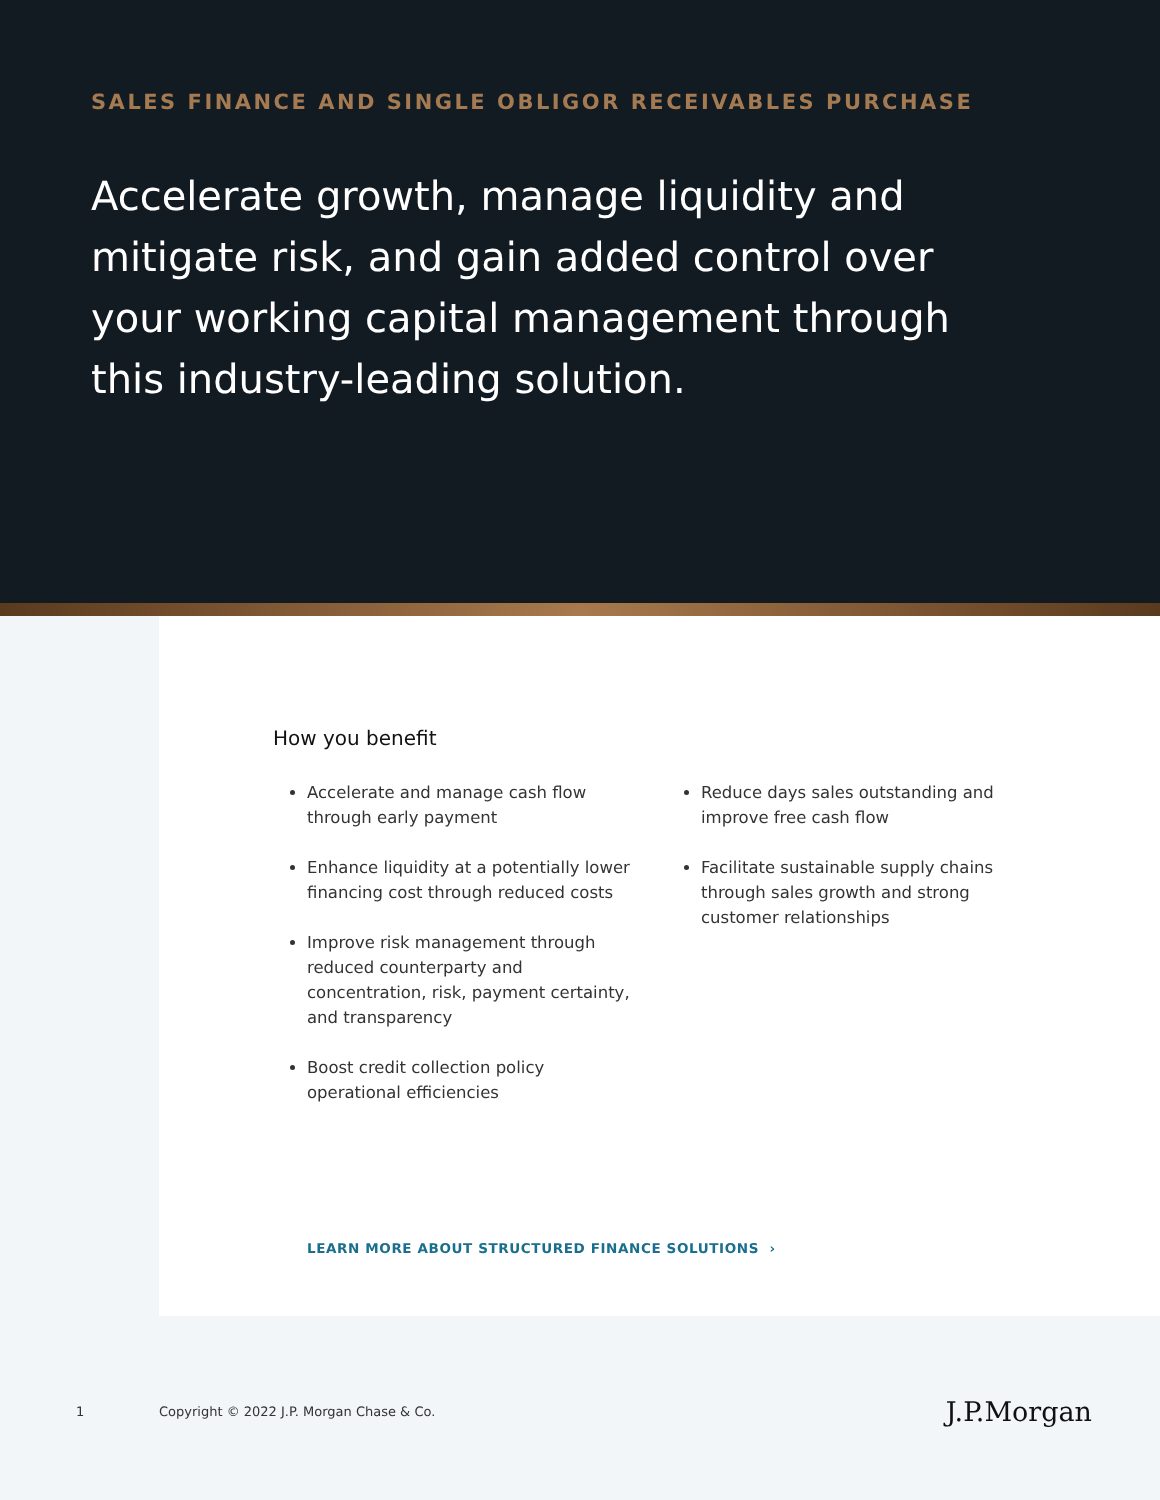SALES FINANCE AND SINGLE OBLIGOR RECEIVABLES PURCHASE
Accelerate growth, manage liquidity and mitigate risk, and gain added control over your working capital management through this industry-leading solution.
How you benefit
Accelerate and manage cash flow through early payment
Enhance liquidity at a potentially lower financing cost through reduced costs
Improve risk management through reduced counterparty and concentration, risk, payment certainty, and transparency
Boost credit collection policy operational efficiencies
Reduce days sales outstanding and improve free cash flow
Facilitate sustainable supply chains through sales growth and strong customer relationships
LEARN MORE ABOUT STRUCTURED FINANCE SOLUTIONS ›
1 Copyright © 2022 J.P. Morgan Chase & Co. J.P.Morgan